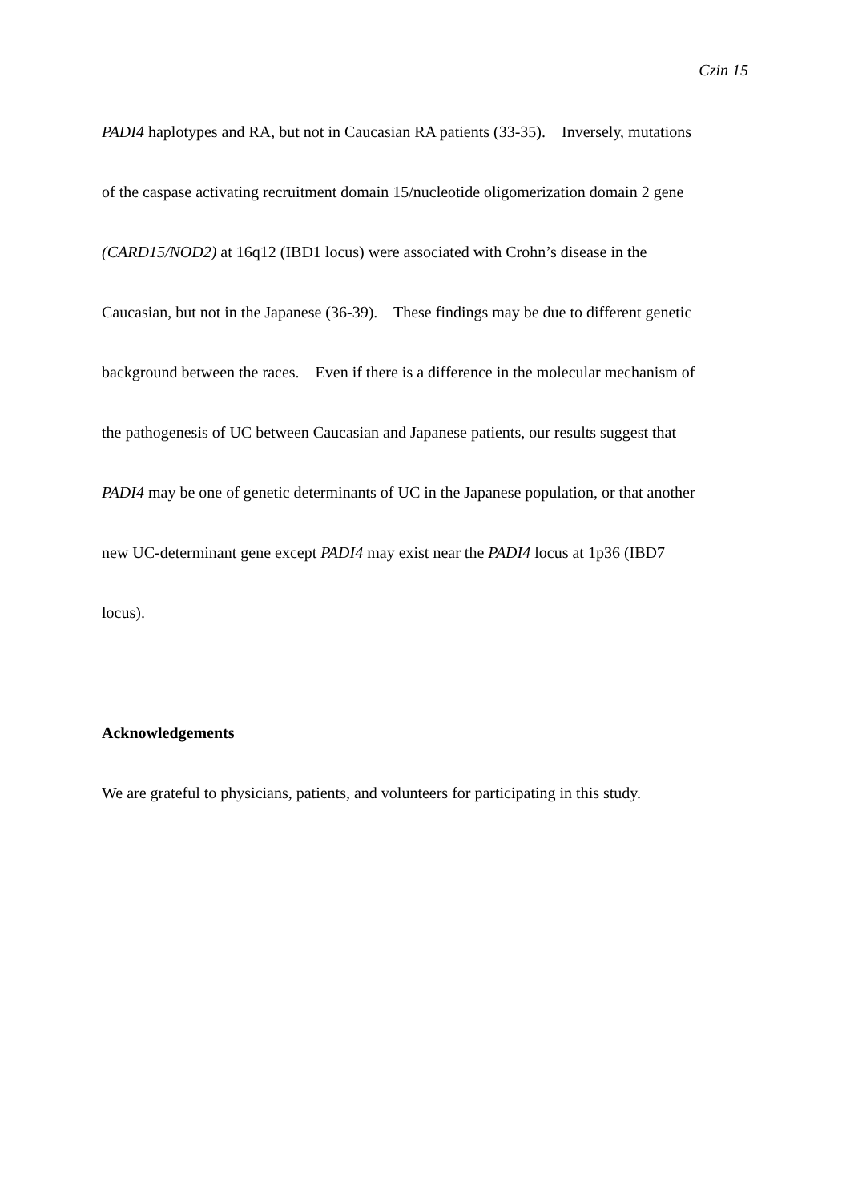Czin 15
PADI4 haplotypes and RA, but not in Caucasian RA patients (33-35). Inversely, mutations
of the caspase activating recruitment domain 15/nucleotide oligomerization domain 2 gene
(CARD15/NOD2) at 16q12 (IBD1 locus) were associated with Crohn’s disease in the
Caucasian, but not in the Japanese (36-39). These findings may be due to different genetic
background between the races. Even if there is a difference in the molecular mechanism of
the pathogenesis of UC between Caucasian and Japanese patients, our results suggest that
PADI4 may be one of genetic determinants of UC in the Japanese population, or that another
new UC-determinant gene except PADI4 may exist near the PADI4 locus at 1p36 (IBD7
locus).
Acknowledgements
We are grateful to physicians, patients, and volunteers for participating in this study.